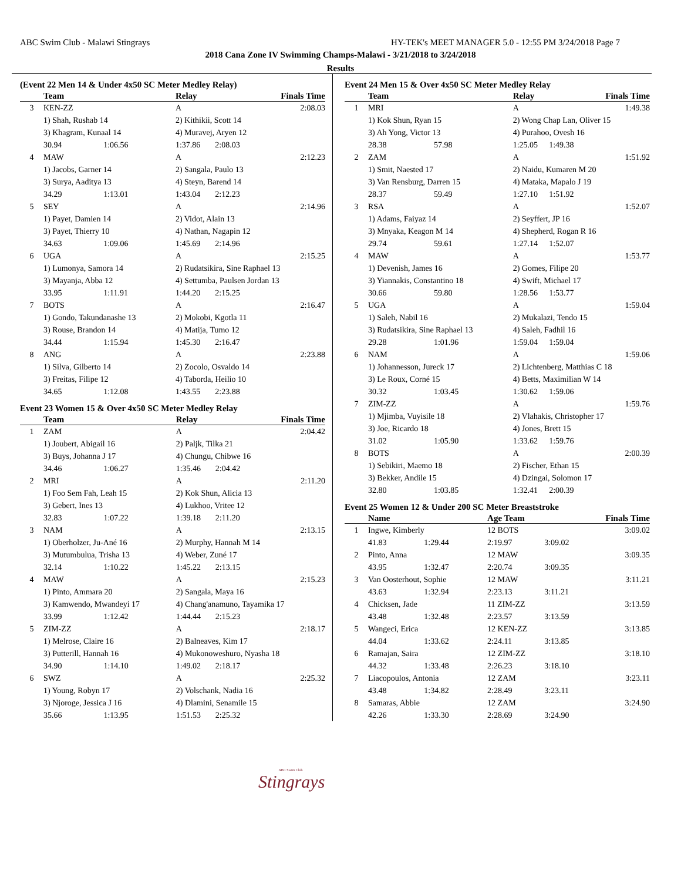ABC Swim Club - Malawi Stingrays HY-TEK's MEET MANAGER 5.0 - 12:55 PM 3/24/2018 Page 7
2018 Cana Zone IV Swimming Champs-Malawi - 3/21/2018 to 3/24/2018
Results
(Event 22 Men 14 & Under 4x50 SC Meter Medley Relay)
| | Team | | Relay | | Finals Time |
| --- | --- | --- | --- | --- | --- |
| 3 | KEN-ZZ | | A | | 2:08.03 |
| | 1) Shah, Rushab 14 | | 2) Kithikii, Scott 14 | | |
| | 3) Khagram, Kunaal 14 | | 4) Muravej, Aryen 12 | | |
| | 30.94 | 1:06.56 | 1:37.86 | 2:08.03 | |
| 4 | MAW | | A | | 2:12.23 |
| | 1) Jacobs, Garner 14 | | 2) Sangala, Paulo 13 | | |
| | 3) Surya, Aaditya 13 | | 4) Steyn, Barend 14 | | |
| | 34.29 | 1:13.01 | 1:43.04 | 2:12.23 | |
| 5 | SEY | | A | | 2:14.96 |
| | 1) Payet, Damien 14 | | 2) Vidot, Alain 13 | | |
| | 3) Payet, Thierry 10 | | 4) Nathan, Nagapin 12 | | |
| | 34.63 | 1:09.06 | 1:45.69 | 2:14.96 | |
| 6 | UGA | | A | | 2:15.25 |
| | 1) Lumonya, Samora 14 | | 2) Rudatsikira, Sine Raphael 13 | | |
| | 3) Mayanja, Abba 12 | | 4) Settumba, Paulsen Jordan 13 | | |
| | 33.95 | 1:11.91 | 1:44.20 | 2:15.25 | |
| 7 | BOTS | | A | | 2:16.47 |
| | 1) Gondo, Takundanashe 13 | | 2) Mokobi, Kgotla 11 | | |
| | 3) Rouse, Brandon 14 | | 4) Matija, Tumo 12 | | |
| | 34.44 | 1:15.94 | 1:45.30 | 2:16.47 | |
| 8 | ANG | | A | | 2:23.88 |
| | 1) Silva, Gilberto 14 | | 2) Zocolo, Osvaldo 14 | | |
| | 3) Freitas, Filipe 12 | | 4) Taborda, Heilio 10 | | |
| | 34.65 | 1:12.08 | 1:43.55 | 2:23.88 | |
Event 23 Women 15 & Over 4x50 SC Meter Medley Relay
| | Team | | Relay | | Finals Time |
| --- | --- | --- | --- | --- | --- |
| 1 | ZAM | | A | | 2:04.42 |
| | 1) Joubert, Abigail 16 | | 2) Paljk, Tilka 21 | | |
| | 3) Buys, Johanna J 17 | | 4) Chungu, Chibwe 16 | | |
| | 34.46 | 1:06.27 | 1:35.46 | 2:04.42 | |
| 2 | MRI | | A | | 2:11.20 |
| | 1) Foo Sem Fah, Leah 15 | | 2) Kok Shun, Alicia 13 | | |
| | 3) Gebert, Ines 13 | | 4) Lukhoo, Vritee 12 | | |
| | 32.83 | 1:07.22 | 1:39.18 | 2:11.20 | |
| 3 | NAM | | A | | 2:13.15 |
| | 1) Oberholzer, Ju-Ané 16 | | 2) Murphy, Hannah M 14 | | |
| | 3) Mutumbulua, Trisha 13 | | 4) Weber, Zuné 17 | | |
| | 32.14 | 1:10.22 | 1:45.22 | 2:13.15 | |
| 4 | MAW | | A | | 2:15.23 |
| | 1) Pinto, Ammara 20 | | 2) Sangala, Maya 16 | | |
| | 3) Kamwendo, Mwandeyi 17 | | 4) Chang'anamuno, Tayamika 17 | | |
| | 33.99 | 1:12.42 | 1:44.44 | 2:15.23 | |
| 5 | ZIM-ZZ | | A | | 2:18.17 |
| | 1) Melrose, Claire 16 | | 2) Balneaves, Kim 17 | | |
| | 3) Putterill, Hannah 16 | | 4) Mukonoweshuro, Nyasha 18 | | |
| | 34.90 | 1:14.10 | 1:49.02 | 2:18.17 | |
| 6 | SWZ | | A | | 2:25.32 |
| | 1) Young, Robyn 17 | | 2) Volschank, Nadia 16 | | |
| | 3) Njoroge, Jessica J 16 | | 4) Dlamini, Senamile 15 | | |
| | 35.66 | 1:13.95 | 1:51.53 | 2:25.32 | |
Event 24 Men 15 & Over 4x50 SC Meter Medley Relay
| | Team | | Relay | | Finals Time |
| --- | --- | --- | --- | --- | --- |
| 1 | MRI | | A | | 1:49.38 |
| | 1) Kok Shun, Ryan 15 | | 2) Wong Chap Lan, Oliver 15 | | |
| | 3) Ah Yong, Victor 13 | | 4) Purahoo, Ovesh 16 | | |
| | 28.38 | 57.98 | 1:25.05 | 1:49.38 | |
| 2 | ZAM | | A | | 1:51.92 |
| | 1) Smit, Naested 17 | | 2) Naidu, Kumaren M 20 | | |
| | 3) Van Rensburg, Darren 15 | | 4) Mataka, Mapalo J 19 | | |
| | 28.37 | 59.49 | 1:27.10 | 1:51.92 | |
| 3 | RSA | | A | | 1:52.07 |
| | 1) Adams, Faiyaz 14 | | 2) Seyffert, JP 16 | | |
| | 3) Mnyaka, Keagon M 14 | | 4) Shepherd, Rogan R 16 | | |
| | 29.74 | 59.61 | 1:27.14 | 1:52.07 | |
| 4 | MAW | | A | | 1:53.77 |
| | 1) Devenish, James 16 | | 2) Gomes, Filipe 20 | | |
| | 3) Yiannakis, Constantino 18 | | 4) Swift, Michael 17 | | |
| | 30.66 | 59.80 | 1:28.56 | 1:53.77 | |
| 5 | UGA | | A | | 1:59.04 |
| | 1) Saleh, Nabil 16 | | 2) Mukalazi, Tendo 15 | | |
| | 3) Rudatsikira, Sine Raphael 13 | | 4) Saleh, Fadhil 16 | | |
| | 29.28 | 1:01.96 | 1:59.04 | 1:59.04 | |
| 6 | NAM | | A | | 1:59.06 |
| | 1) Johannesson, Jureck 17 | | 2) Lichtenberg, Matthias C 18 | | |
| | 3) Le Roux, Corné 15 | | 4) Betts, Maximilian W 14 | | |
| | 30.32 | 1:03.45 | 1:30.62 | 1:59.06 | |
| 7 | ZIM-ZZ | | A | | 1:59.76 |
| | 1) Mjimba, Vuyisile 18 | | 2) Vlahakis, Christopher 17 | | |
| | 3) Joe, Ricardo 18 | | 4) Jones, Brett 15 | | |
| | 31.02 | 1:05.90 | 1:33.62 | 1:59.76 | |
| 8 | BOTS | | A | | 2:00.39 |
| | 1) Sebikiri, Maemo 18 | | 2) Fischer, Ethan 15 | | |
| | 3) Bekker, Andile 15 | | 4) Dzingai, Solomon 17 | | |
| | 32.80 | 1:03.85 | 1:32.41 | 2:00.39 | |
Event 25 Women 12 & Under 200 SC Meter Breaststroke
| | Name | | Age Team | | Finals Time |
| --- | --- | --- | --- | --- | --- |
| 1 | Ingwe, Kimberly | | 12 BOTS | | 3:09.02 |
| | 41.83 | 1:29.44 | 2:19.97 | 3:09.02 | |
| 2 | Pinto, Anna | | 12 MAW | | 3:09.35 |
| | 43.95 | 1:32.47 | 2:20.74 | 3:09.35 | |
| 3 | Van Oosterhout, Sophie | | 12 MAW | | 3:11.21 |
| | 43.63 | 1:32.94 | 2:23.13 | 3:11.21 | |
| 4 | Chicksen, Jade | | 11 ZIM-ZZ | | 3:13.59 |
| | 43.48 | 1:32.48 | 2:23.57 | 3:13.59 | |
| 5 | Wangeci, Erica | | 12 KEN-ZZ | | 3:13.85 |
| | 44.04 | 1:33.62 | 2:24.11 | 3:13.85 | |
| 6 | Ramajan, Saira | | 12 ZIM-ZZ | | 3:18.10 |
| | 44.32 | 1:33.48 | 2:26.23 | 3:18.10 | |
| 7 | Liacopoulos, Antonia | | 12 ZAM | | 3:23.11 |
| | 43.48 | 1:34.82 | 2:28.49 | 3:23.11 | |
| 8 | Samaras, Abbie | | 12 ZAM | | 3:24.90 |
| | 42.26 | 1:33.30 | 2:28.69 | 3:24.90 | |
ABC Swim Club
Stingrays